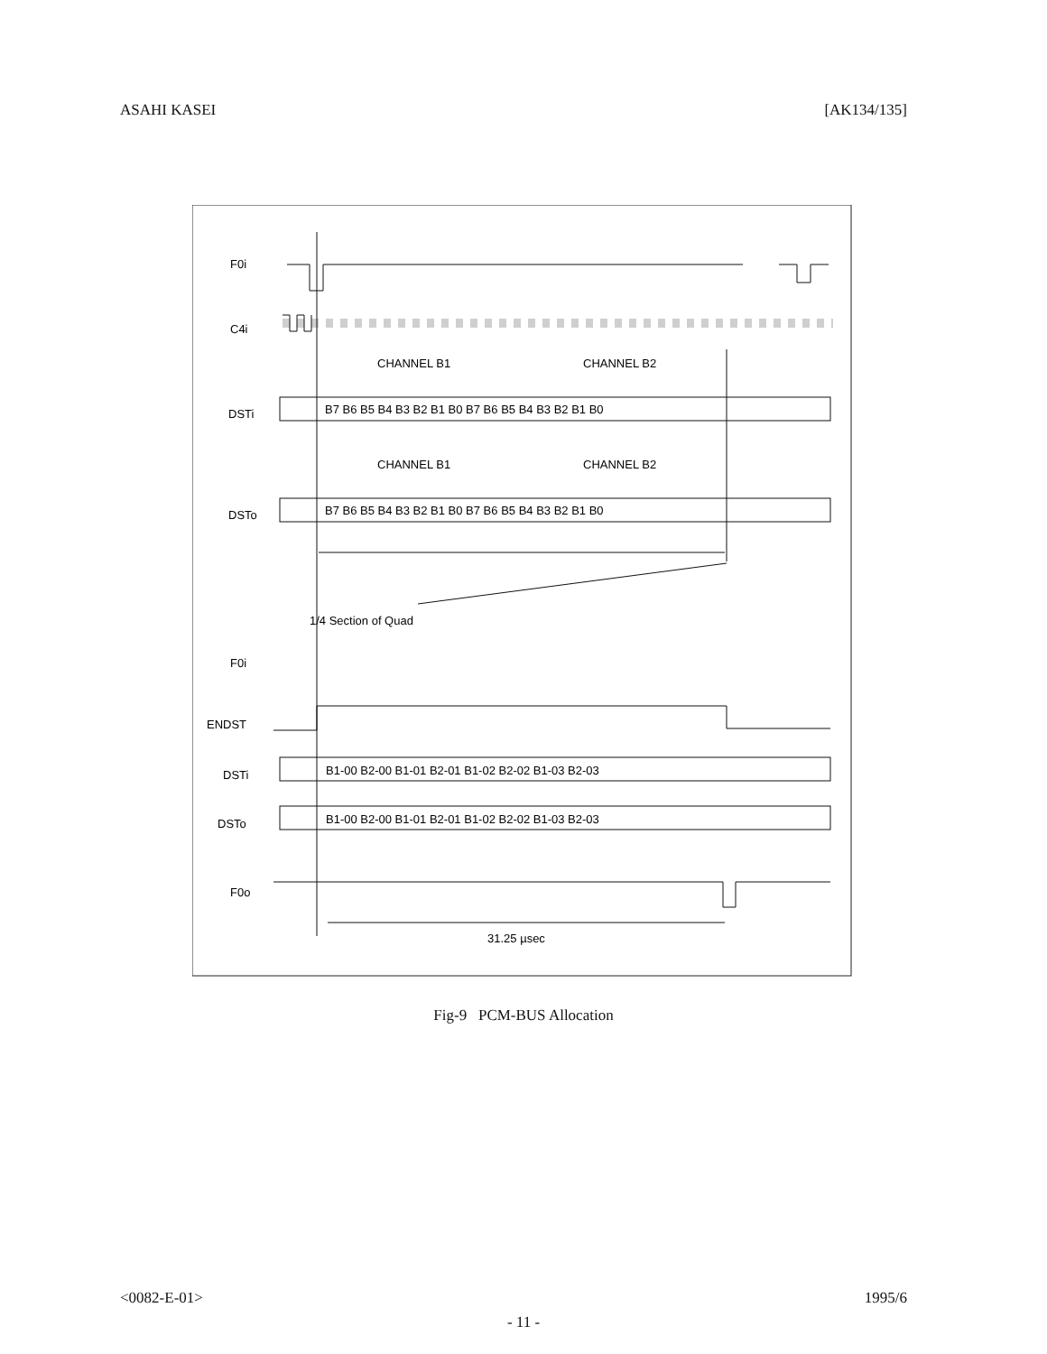ASAHI KASEI [AK134/135]
F0i
C4i
DSTi
DSTo
CHANNEL B1
CHANNEL B2
B7 B6 B5 B4 B3 B2 B1 B0 B7 B6 B5 B4 B3 B2 B1 B0
CHANNEL B1
CHANNEL B2
B7 B6 B5 B4 B3 B2 B1 B0 B7 B6 B5 B4 B3 B2 B1 B0
1/4 Section of Quad
F0i
ENDST
DSTi
DSTo
B1-00 B2-00 B1-01 B2-01 B1-02 B2-02 B1-03 B2-03
B1-00 B2-00 B1-01 B2-01 B1-02 B2-02 B1-03 B2-03
F0o
31.25 µsec
Fig-9 PCM-BUS Allocation
<0082-E-01> 1995/6
- 11 -